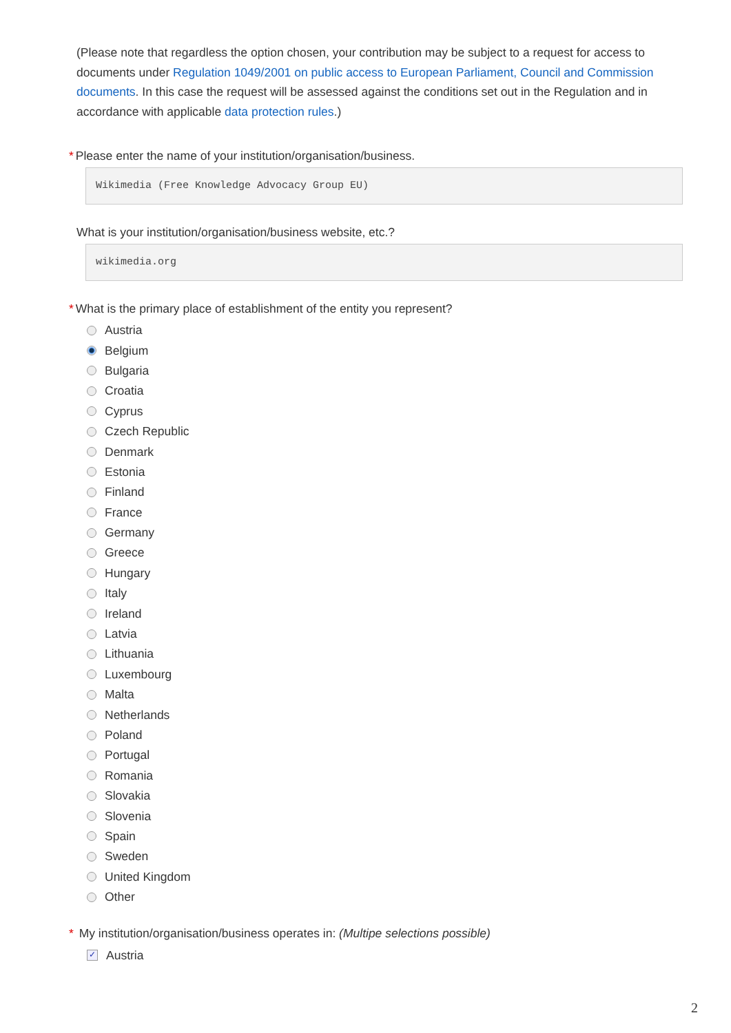(Please note that regardless the option chosen, your contribution may be subject to a request for access to documents under Regulation 1049/2001 on public access to European Parliament, Council and Commission documents. In this case the request will be assessed against the conditions set out in the Regulation and in accordance with applicable data protection rules.)
* Please enter the name of your institution/organisation/business.
Wikimedia (Free Knowledge Advocacy Group EU)
What is your institution/organisation/business website, etc.?
wikimedia.org
* What is the primary place of establishment of the entity you represent?
Austria
Belgium
Bulgaria
Croatia
Cyprus
Czech Republic
Denmark
Estonia
Finland
France
Germany
Greece
Hungary
Italy
Ireland
Latvia
Lithuania
Luxembourg
Malta
Netherlands
Poland
Portugal
Romania
Slovakia
Slovenia
Spain
Sweden
United Kingdom
Other
* My institution/organisation/business operates in: (Multipe selections possible)
✓ Austria
2